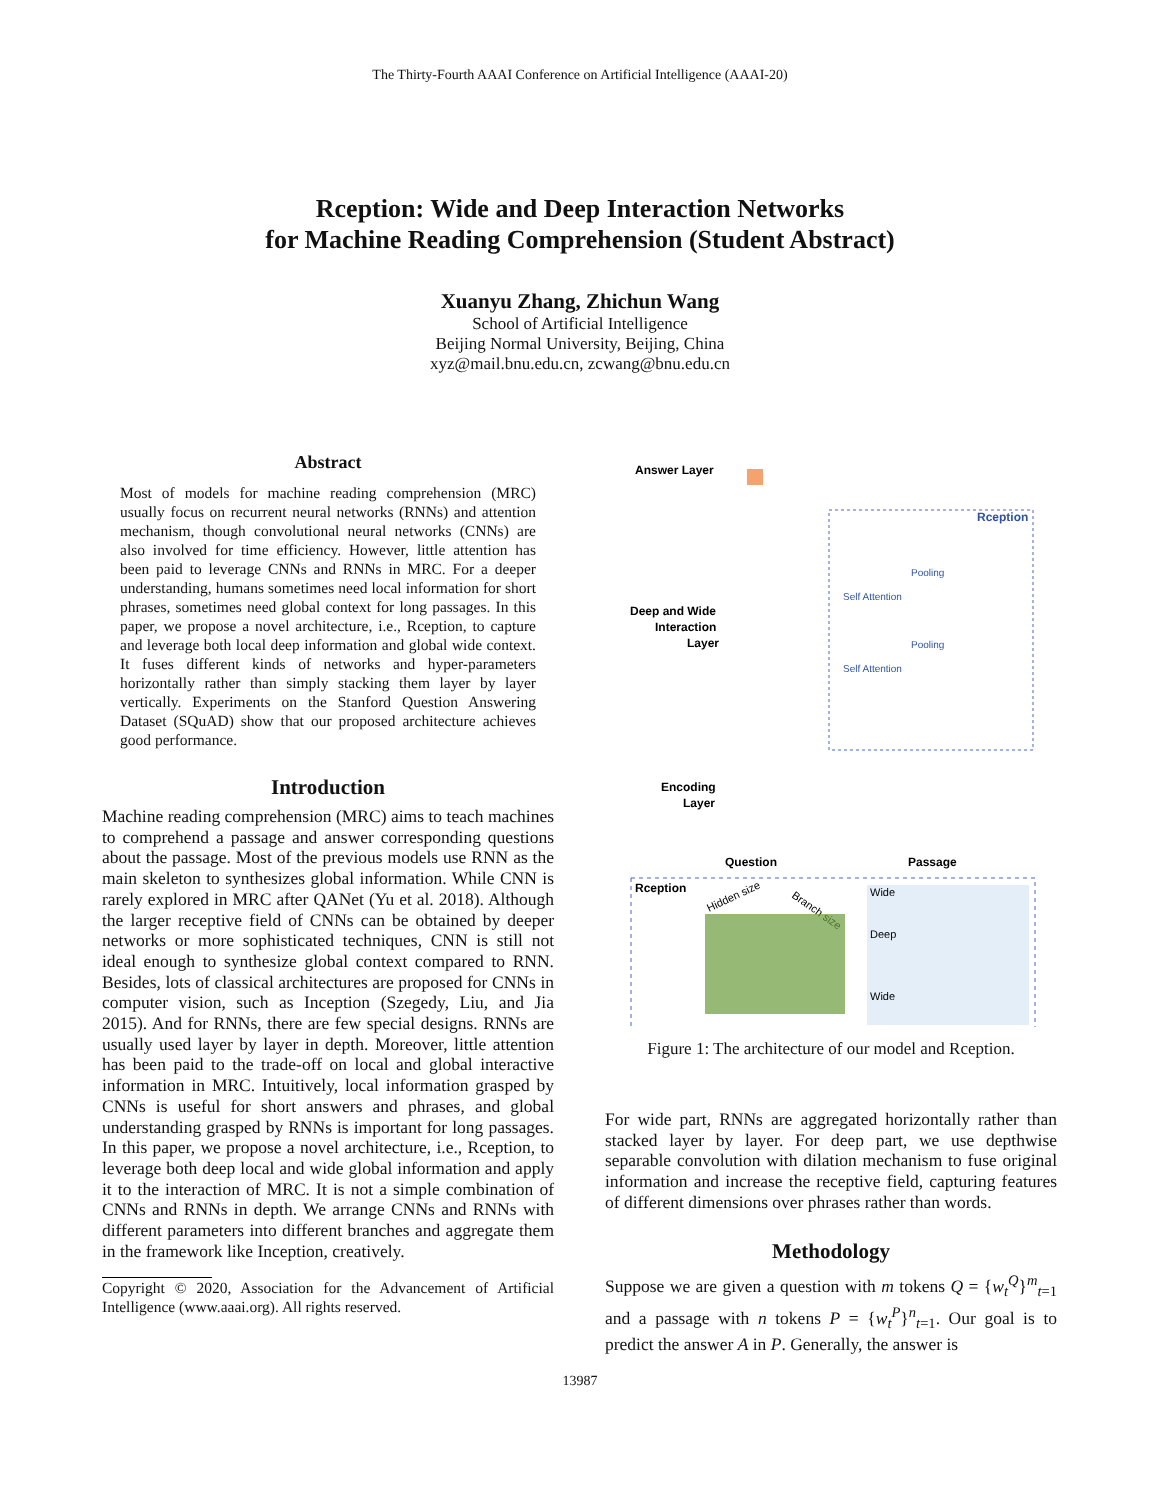The Thirty-Fourth AAAI Conference on Artificial Intelligence (AAAI-20)
Rception: Wide and Deep Interaction Networks
for Machine Reading Comprehension (Student Abstract)
Xuanyu Zhang, Zhichun Wang
School of Artificial Intelligence
Beijing Normal University, Beijing, China
xyz@mail.bnu.edu.cn, zcwang@bnu.edu.cn
Abstract
Most of models for machine reading comprehension (MRC) usually focus on recurrent neural networks (RNNs) and attention mechanism, though convolutional neural networks (CNNs) are also involved for time efficiency. However, little attention has been paid to leverage CNNs and RNNs in MRC. For a deeper understanding, humans sometimes need local information for short phrases, sometimes need global context for long passages. In this paper, we propose a novel architecture, i.e., Rception, to capture and leverage both local deep information and global wide context. It fuses different kinds of networks and hyper-parameters horizontally rather than simply stacking them layer by layer vertically. Experiments on the Stanford Question Answering Dataset (SQuAD) show that our proposed architecture achieves good performance.
Introduction
Machine reading comprehension (MRC) aims to teach machines to comprehend a passage and answer corresponding questions about the passage. Most of the previous models use RNN as the main skeleton to synthesizes global information. While CNN is rarely explored in MRC after QANet (Yu et al. 2018). Although the larger receptive field of CNNs can be obtained by deeper networks or more sophisticated techniques, CNN is still not ideal enough to synthesize global context compared to RNN. Besides, lots of classical architectures are proposed for CNNs in computer vision, such as Inception (Szegedy, Liu, and Jia 2015). And for RNNs, there are few special designs. RNNs are usually used layer by layer in depth. Moreover, little attention has been paid to the trade-off on local and global interactive information in MRC. Intuitively, local information grasped by CNNs is useful for short answers and phrases, and global understanding grasped by RNNs is important for long passages. In this paper, we propose a novel architecture, i.e., Rception, to leverage both deep local and wide global information and apply it to the interaction of MRC. It is not a simple combination of CNNs and RNNs in depth. We arrange CNNs and RNNs with different parameters into different branches and aggregate them in the framework like Inception, creatively.
Copyright © 2020, Association for the Advancement of Artificial Intelligence (www.aaai.org). All rights reserved.
Answer Layer
Deep and Wide
Interaction
Layer
Encoding
Layer
Question
Passage
Rception
Rception
Pooling
Self Attention
Pooling
Self Attention
Wide
Deep
Wide
Hidden size
Branch size
Figure 1: The architecture of our model and Rception.
For wide part, RNNs are aggregated horizontally rather than stacked layer by layer. For deep part, we use depthwise separable convolution with dilation mechanism to fuse original information and increase the receptive field, capturing features of different dimensions over phrases rather than words.
Methodology
Suppose we are given a question with m tokens Q = {w<sub>t</sub><sup>Q</sup>}<sup>m</sup><sub>t=1</sub> and a passage with n tokens P = {w<sub>t</sub><sup>P</sup>}<sup>n</sup><sub>t=1</sub>. Our goal is to predict the answer A in P. Generally, the answer is
13987